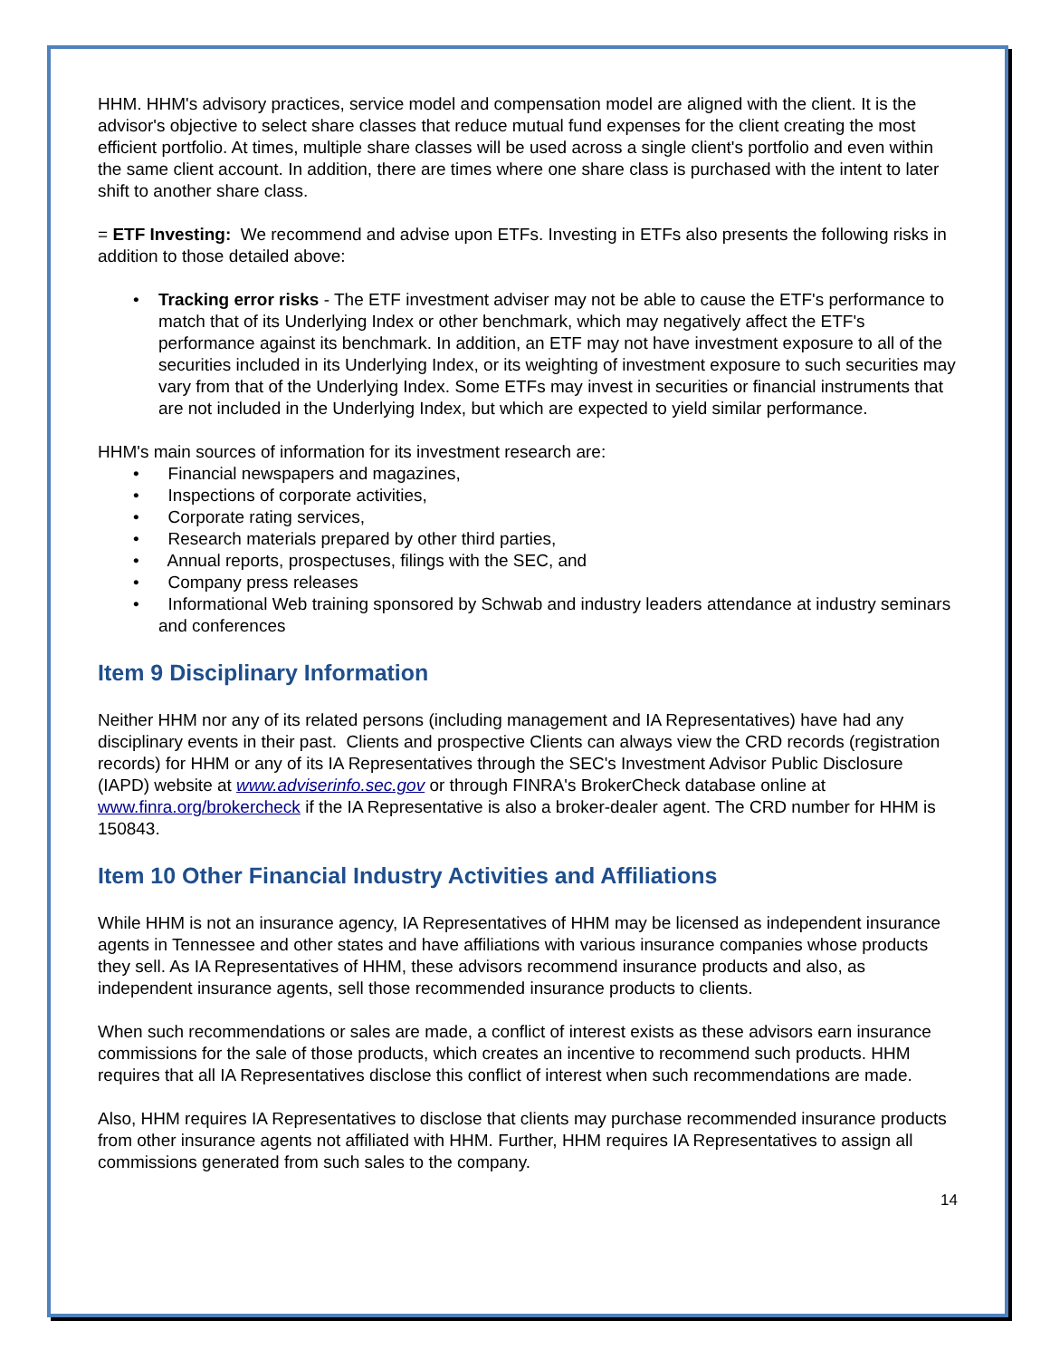HHM. HHM's advisory practices, service model and compensation model are aligned with the client. It is the advisor's objective to select share classes that reduce mutual fund expenses for the client creating the most efficient portfolio. At times, multiple share classes will be used across a single client's portfolio and even within the same client account. In addition, there are times where one share class is purchased with the intent to later shift to another share class.
= ETF Investing: We recommend and advise upon ETFs. Investing in ETFs also presents the following risks in addition to those detailed above:
• Tracking error risks - The ETF investment adviser may not be able to cause the ETF's performance to match that of its Underlying Index or other benchmark, which may negatively affect the ETF's performance against its benchmark. In addition, an ETF may not have investment exposure to all of the securities included in its Underlying Index, or its weighting of investment exposure to such securities may vary from that of the Underlying Index. Some ETFs may invest in securities or financial instruments that are not included in the Underlying Index, but which are expected to yield similar performance.
HHM's main sources of information for its investment research are:
• Financial newspapers and magazines,
• Inspections of corporate activities,
• Corporate rating services,
• Research materials prepared by other third parties,
• Annual reports, prospectuses, filings with the SEC, and
• Company press releases
• Informational Web training sponsored by Schwab and industry leaders attendance at industry seminars and conferences
Item 9 Disciplinary Information
Neither HHM nor any of its related persons (including management and IA Representatives) have had any disciplinary events in their past. Clients and prospective Clients can always view the CRD records (registration records) for HHM or any of its IA Representatives through the SEC's Investment Advisor Public Disclosure (IAPD) website at www.adviserinfo.sec.gov or through FINRA's BrokerCheck database online at www.finra.org/brokercheck if the IA Representative is also a broker-dealer agent. The CRD number for HHM is 150843.
Item 10 Other Financial Industry Activities and Affiliations
While HHM is not an insurance agency, IA Representatives of HHM may be licensed as independent insurance agents in Tennessee and other states and have affiliations with various insurance companies whose products they sell. As IA Representatives of HHM, these advisors recommend insurance products and also, as independent insurance agents, sell those recommended insurance products to clients.
When such recommendations or sales are made, a conflict of interest exists as these advisors earn insurance commissions for the sale of those products, which creates an incentive to recommend such products. HHM requires that all IA Representatives disclose this conflict of interest when such recommendations are made.
Also, HHM requires IA Representatives to disclose that clients may purchase recommended insurance products from other insurance agents not affiliated with HHM. Further, HHM requires IA Representatives to assign all commissions generated from such sales to the company.
14